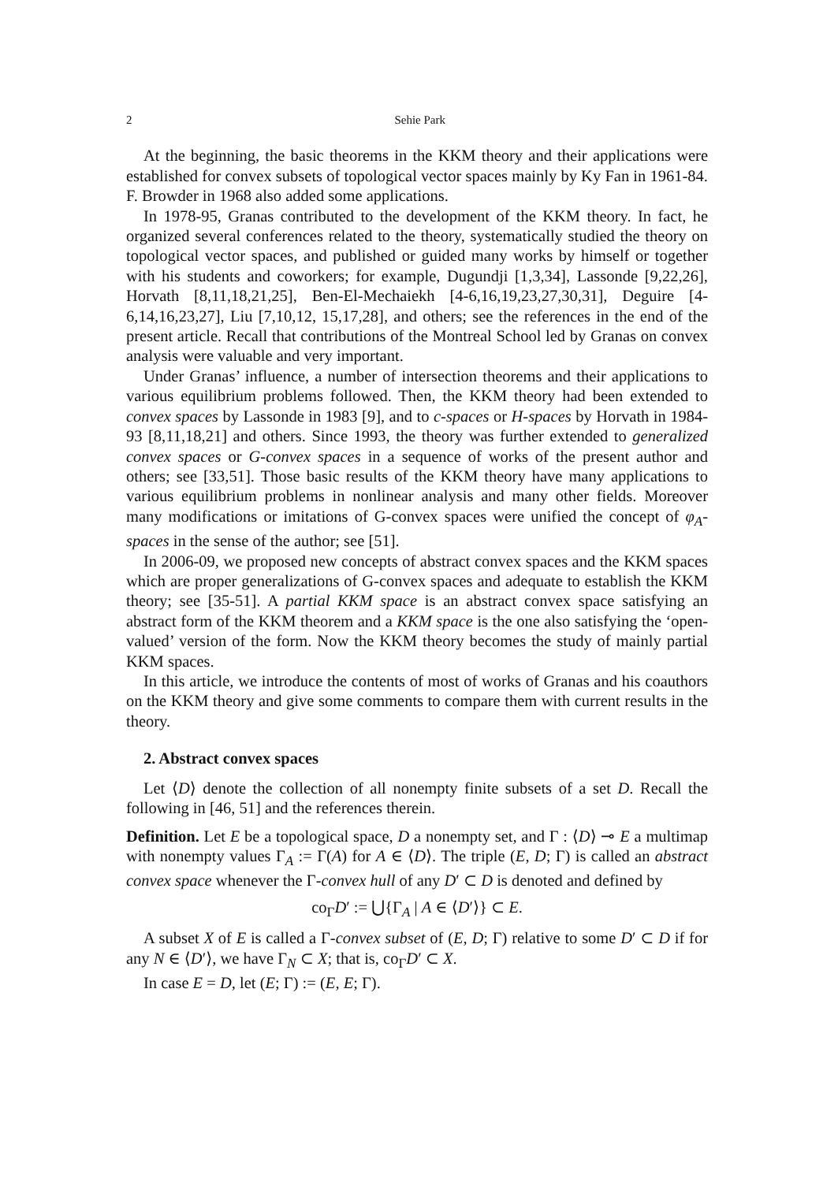2 Sehie Park
At the beginning, the basic theorems in the KKM theory and their applications were established for convex subsets of topological vector spaces mainly by Ky Fan in 1961-84. F. Browder in 1968 also added some applications.
In 1978-95, Granas contributed to the development of the KKM theory. In fact, he organized several conferences related to the theory, systematically studied the theory on topological vector spaces, and published or guided many works by himself or together with his students and coworkers; for example, Dugundji [1,3,34], Lassonde [9,22,26], Horvath [8,11,18,21,25], Ben-El-Mechaiekh [4-6,16,19,23,27,30,31], Deguire [4-6,14,16,23,27], Liu [7,10,12, 15,17,28], and others; see the references in the end of the present article. Recall that contributions of the Montreal School led by Granas on convex analysis were valuable and very important.
Under Granas’ influence, a number of intersection theorems and their applications to various equilibrium problems followed. Then, the KKM theory had been extended to convex spaces by Lassonde in 1983 [9], and to c-spaces or H-spaces by Horvath in 1984-93 [8,11,18,21] and others. Since 1993, the theory was further extended to generalized convex spaces or G-convex spaces in a sequence of works of the present author and others; see [33,51]. Those basic results of the KKM theory have many applications to various equilibrium problems in nonlinear analysis and many other fields. Moreover many modifications or imitations of G-convex spaces were unified the concept of φ<sub>A</sub>-spaces in the sense of the author; see [51].
In 2006-09, we proposed new concepts of abstract convex spaces and the KKM spaces which are proper generalizations of G-convex spaces and adequate to establish the KKM theory; see [35-51]. A partial KKM space is an abstract convex space satisfying an abstract form of the KKM theorem and a KKM space is the one also satisfying the ‘open-valued’ version of the form. Now the KKM theory becomes the study of mainly partial KKM spaces.
In this article, we introduce the contents of most of works of Granas and his coauthors on the KKM theory and give some comments to compare them with current results in the theory.
2. Abstract convex spaces
Let ⟨D⟩ denote the collection of all nonempty finite subsets of a set D. Recall the following in [46, 51] and the references therein.
Definition. Let E be a topological space, D a nonempty set, and Γ : ⟨D⟩ ⊸ E a multimap with nonempty values Γ<sub>A</sub> := Γ(A) for A ∈ ⟨D⟩. The triple (E, D; Γ) is called an abstract convex space whenever the Γ-convex hull of any D′ ⊂ D is denoted and defined by
co<sub>Γ</sub>D′ := ⋃{Γ<sub>A</sub> | A ∈ ⟨D′⟩} ⊂ E.
A subset X of E is called a Γ-convex subset of (E, D; Γ) relative to some D′ ⊂ D if for any N ∈ ⟨D′⟩, we have Γ<sub>N</sub> ⊂ X; that is, co<sub>Γ</sub>D′ ⊂ X.
In case E = D, let (E; Γ) := (E, E; Γ).